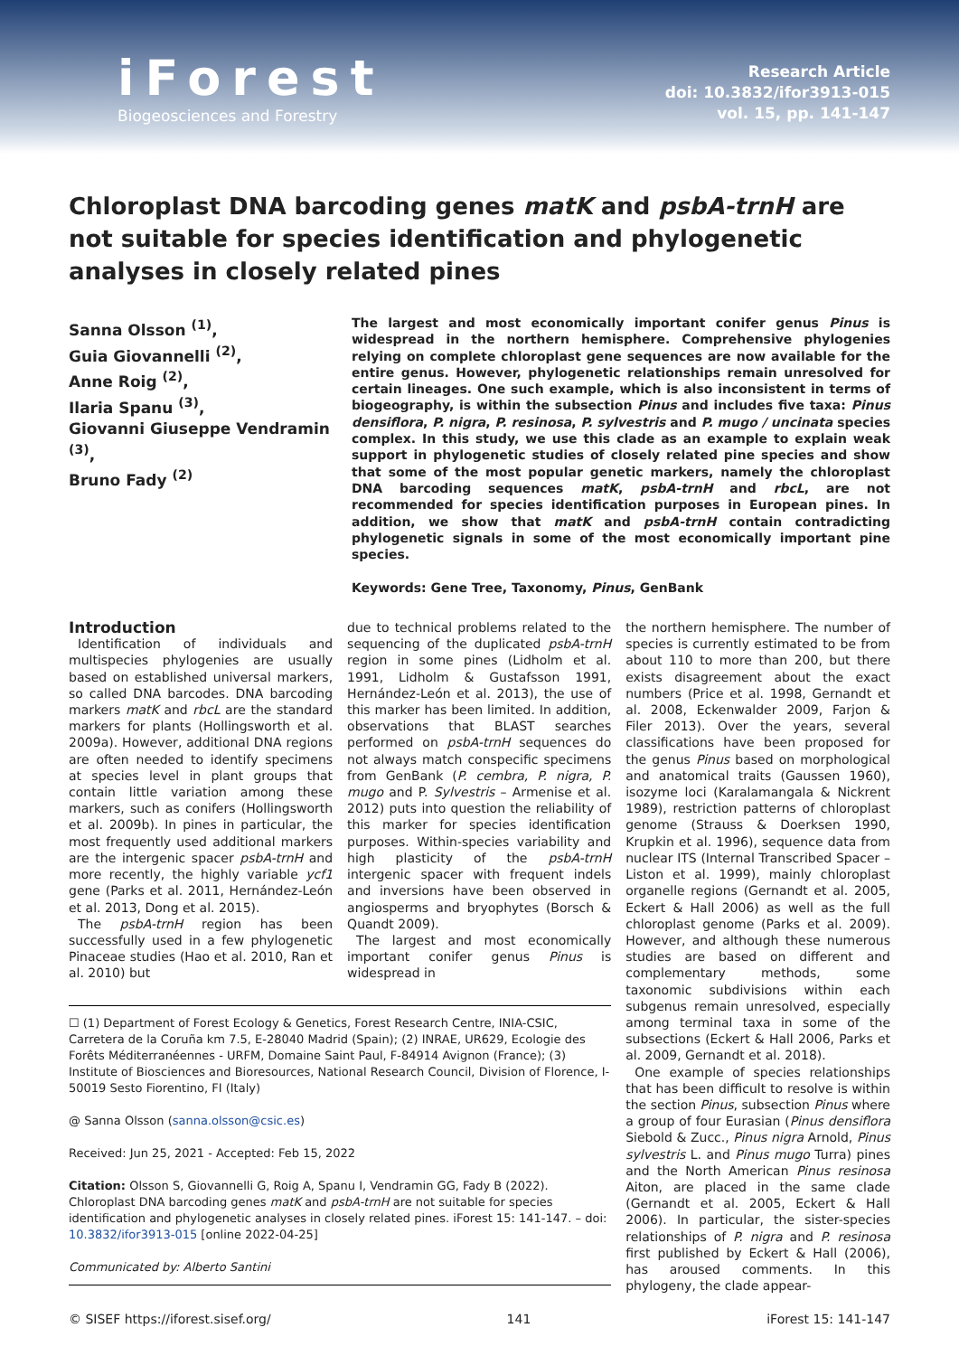iForest
Biogeosciences and Forestry
Research Article
doi: 10.3832/ifor3913-015
vol. 15, pp. 141-147
Chloroplast DNA barcoding genes matK and psbA-trnH are not suitable for species identification and phylogenetic analyses in closely related pines
Sanna Olsson <sup>(1)</sup>,
Guia Giovannelli <sup>(2)</sup>,
Anne Roig <sup>(2)</sup>,
Ilaria Spanu <sup>(3)</sup>,
Giovanni Giuseppe Vendramin <sup>(3)</sup>,
Bruno Fady <sup>(2)</sup>
The largest and most economically important conifer genus Pinus is widespread in the northern hemisphere. Comprehensive phylogenies relying on complete chloroplast gene sequences are now available for the entire genus. However, phylogenetic relationships remain unresolved for certain lineages. One such example, which is also inconsistent in terms of biogeography, is within the subsection Pinus and includes five taxa: Pinus densiflora, P. nigra, P. resinosa, P. sylvestris and P. mugo / uncinata species complex. In this study, we use this clade as an example to explain weak support in phylogenetic studies of closely related pine species and show that some of the most popular genetic markers, namely the chloroplast DNA barcoding sequences matK, psbA-trnH and rbcL, are not recommended for species identification purposes in European pines. In addition, we show that matK and psbA-trnH contain contradicting phylogenetic signals in some of the most economically important pine species.
Keywords: Gene Tree, Taxonomy, Pinus, GenBank
Introduction
Identification of individuals and multispecies phylogenies are usually based on established universal markers, so called DNA barcodes. DNA barcoding markers matK and rbcL are the standard markers for plants (Hollingsworth et al. 2009a). However, additional DNA regions are often needed to identify specimens at species level in plant groups that contain little variation among these markers, such as conifers (Hollingsworth et al. 2009b). In pines in particular, the most frequently used additional markers are the intergenic spacer psbA-trnH and more recently, the highly variable ycf1 gene (Parks et al. 2011, Hernández-León et al. 2013, Dong et al. 2015).
The psbA-trnH region has been successfully used in a few phylogenetic Pinaceae studies (Hao et al. 2010, Ran et al. 2010) but
due to technical problems related to the sequencing of the duplicated psbA-trnH region in some pines (Lidholm et al. 1991, Lidholm & Gustafsson 1991, Hernández-León et al. 2013), the use of this marker has been limited. In addition, observations that BLAST searches performed on psbA-trnH sequences do not always match conspecific specimens from GenBank (P. cembra, P. nigra, P. mugo and P. Sylvestris – Armenise et al. 2012) puts into question the reliability of this marker for species identification purposes. Within-species variability and high plasticity of the psbA-trnH intergenic spacer with frequent indels and inversions have been observed in angiosperms and bryophytes (Borsch & Quandt 2009).
The largest and most economically important conifer genus Pinus is widespread in
☐ (1) Department of Forest Ecology & Genetics, Forest Research Centre, INIA-CSIC, Carretera de la Coruña km 7.5, E-28040 Madrid (Spain); (2) INRAE, UR629, Ecologie des Forêts Méditerranéennes - URFM, Domaine Saint Paul, F-84914 Avignon (France); (3) Institute of Biosciences and Bioresources, National Research Council, Division of Florence, I-50019 Sesto Fiorentino, FI (Italy)
@ Sanna Olsson (sanna.olsson@csic.es)
Received: Jun 25, 2021 - Accepted: Feb 15, 2022
Citation: Olsson S, Giovannelli G, Roig A, Spanu I, Vendramin GG, Fady B (2022). Chloroplast DNA barcoding genes matK and psbA-trnH are not suitable for species identification and phylogenetic analyses in closely related pines. iForest 15: 141-147. – doi: 10.3832/ifor3913-015 [online 2022-04-25]
Communicated by: Alberto Santini
the northern hemisphere. The number of species is currently estimated to be from about 110 to more than 200, but there exists disagreement about the exact numbers (Price et al. 1998, Gernandt et al. 2008, Eckenwalder 2009, Farjon & Filer 2013). Over the years, several classifications have been proposed for the genus Pinus based on morphological and anatomical traits (Gaussen 1960), isozyme loci (Karalamangala & Nickrent 1989), restriction patterns of chloroplast genome (Strauss & Doerksen 1990, Krupkin et al. 1996), sequence data from nuclear ITS (Internal Transcribed Spacer – Liston et al. 1999), mainly chloroplast organelle regions (Gernandt et al. 2005, Eckert & Hall 2006) as well as the full chloroplast genome (Parks et al. 2009). However, and although these numerous studies are based on different and complementary methods, some taxonomic subdivisions within each subgenus remain unresolved, especially among terminal taxa in some of the subsections (Eckert & Hall 2006, Parks et al. 2009, Gernandt et al. 2018).
One example of species relationships that has been difficult to resolve is within the section Pinus, subsection Pinus where a group of four Eurasian (Pinus densiflora Siebold & Zucc., Pinus nigra Arnold, Pinus sylvestris L. and Pinus mugo Turra) pines and the North American Pinus resinosa Aiton, are placed in the same clade (Gernandt et al. 2005, Eckert & Hall 2006). In particular, the sister-species relationships of P. nigra and P. resinosa first published by Eckert & Hall (2006), has aroused comments. In this phylogeny, the clade appear-
© SISEF https://iforest.sisef.org/ 141 iForest 15: 141-147